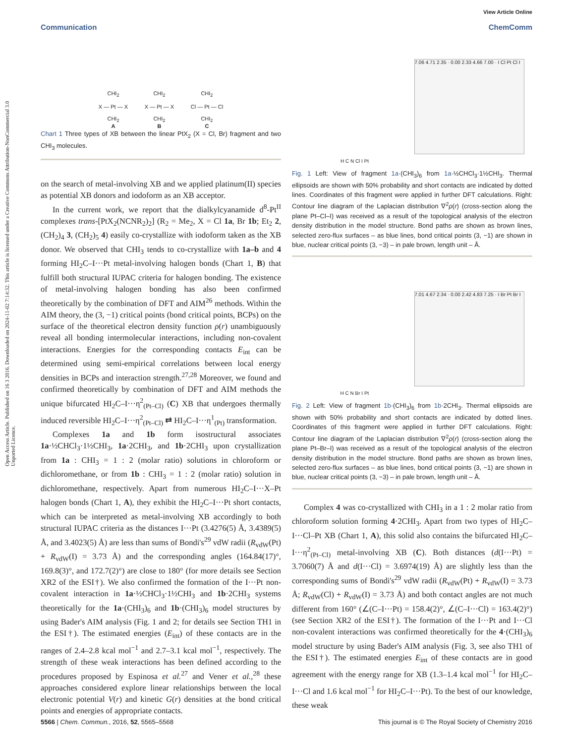Open Access Article. Published on 16 3 2016. Downloaded on 2024-11-02 7:14:32. This article is licensed under a Creative Commons Attribution-NonCommercial 3.0 Unported Licence.
View Article Online
Communication ChemComm
CHI<sub>2</sub>
X — Pt — X
CHI<sub>2</sub>
A
CHI<sub>2</sub>
X — Pt — X
CHI<sub>2</sub>
B
CHI<sub>2</sub>
Cl — Pt — Cl
CHI<sub>2</sub>
C
Chart 1 Three types of XB between the linear PtX<sub>2</sub> (X = Cl, Br) fragment and two CHI<sub>3</sub> molecules.
on the search of metal-involving XB and we applied platinum(II) species as potential XB donors and iodoform as an XB acceptor.
In the current work, we report that the dialkylcyanamide d<sup>8</sup>-Pt<sup>II</sup> complexes trans-[PtX<sub>2</sub>(NCNR<sub>2</sub>)<sub>2</sub>] (R<sub>2</sub> = Me<sub>2</sub>, X = Cl 1a, Br 1b; Et<sub>2</sub> 2, (CH<sub>2</sub>)<sub>4</sub> 3, (CH<sub>2</sub>)<sub>5</sub> 4) easily co-crystallize with iodoform taken as the XB donor. We observed that CHI<sub>3</sub> tends to co-crystallize with 1a–b and 4 forming HI<sub>2</sub>C–I···Pt metal-involving halogen bonds (Chart 1, B) that fulfill both structural IUPAC criteria for halogen bonding. The existence of metal-involving halogen bonding has also been confirmed theoretically by the combination of DFT and AIM<sup>26</sup> methods. Within the AIM theory, the (3, −1) critical points (bond critical points, BCPs) on the surface of the theoretical electron density function ρ(r) unambiguously reveal all bonding intermolecular interactions, including non-covalent interactions. Energies for the corresponding contacts E<sub>int</sub> can be determined using semi-empirical correlations between local energy densities in BCPs and interaction strength.<sup>27,28</sup> Moreover, we found and confirmed theoretically by combination of DFT and AIM methods the unique bifurcated HI<sub>2</sub>C–I···η<sup>2</sup><sub>(Pt–Cl)</sub> (C) XB that undergoes thermally induced reversible HI<sub>2</sub>C–I···η<sup>2</sup><sub>(Pt–Cl)</sub> ⇄ HI<sub>2</sub>C–I···η<sup>1</sup><sub>(Pt)</sub> transformation.
Complexes 1a and 1b form isostructural associates 1a·½CHCl<sub>3</sub>·1½CHI<sub>3</sub>, 1a·2CHI<sub>3</sub>, and 1b·2CHI<sub>3</sub> upon crystallization from 1a : CHI<sub>3</sub> = 1 : 2 (molar ratio) solutions in chloroform or dichloromethane, or from 1b : CHI<sub>3</sub> = 1 : 2 (molar ratio) solution in dichloromethane, respectively. Apart from numerous HI<sub>2</sub>C–I···X–Pt halogen bonds (Chart 1, A), they exhibit the HI<sub>2</sub>C–I···Pt short contacts, which can be interpreted as metal-involving XB accordingly to both structural IUPAC criteria as the distances I···Pt (3.4276(5) Å, 3.4389(5) Å, and 3.4023(5) Å) are less than sums of Bondi's<sup>29</sup> vdW radii (R<sub>vdW</sub>(Pt) + R<sub>vdW</sub>(I) = 3.73 Å) and the corresponding angles (164.84(17)°, 169.8(3)°, and 172.7(2)°) are close to 180° (for more details see Section XR2 of the ESI†). We also confirmed the formation of the I···Pt non-covalent interaction in 1a·½CHCl<sub>3</sub>·1½CHI<sub>3</sub> and 1b·2CHI<sub>3</sub> systems theoretically for the 1a·(CHI<sub>3</sub>)<sub>6</sub> and 1b·(CHI<sub>3</sub>)<sub>6</sub> model structures by using Bader's AIM analysis (Fig. 1 and 2; for details see Section TH1 in the ESI†). The estimated energies (E<sub>int</sub>) of these contacts are in the ranges of 2.4–2.8 kcal mol<sup>−1</sup> and 2.7–3.1 kcal mol<sup>−1</sup>, respectively. The strength of these weak interactions has been defined according to the procedures proposed by Espinosa et al.<sup>27</sup> and Vener et al.,<sup>28</sup> these approaches considered explore linear relationships between the local electronic potential V(r) and kinetic G(r) densities at the bond critical points and energies of appropriate contacts.
H C N Cl I Pt
7.06 4.71 2.35 · 0.00 2.33 4.66 7.00 · I Cl Pt Cl I
Fig. 1 Left: View of fragment 1a·(CHI<sub>3</sub>)<sub>6</sub> from 1a·½CHCl<sub>3</sub>·1½CHI<sub>3</sub>. Thermal ellipsoids are shown with 50% probability and short contacts are indicated by dotted lines. Coordinates of this fragment were applied in further DFT calculations. Right: Contour line diagram of the Laplacian distribution ∇<sup>2</sup>ρ(r) (cross-section along the plane Pt–Cl–I) was received as a result of the topological analysis of the electron density distribution in the model structure. Bond paths are shown as brown lines, selected zero-flux surfaces – as blue lines, bond critical points (3, −1) are shown in blue, nuclear critical points (3, −3) – in pale brown, length unit – Å.
H C N Br I Pt
7.01 4.67 2.34 · 0.00 2.42 4.83 7.25 · I Br Pt Br I
Fig. 2 Left: View of fragment 1b·(CHI<sub>3</sub>)<sub>6</sub> from 1b·2CHI<sub>3</sub>. Thermal ellipsoids are shown with 50% probability and short contacts are indicated by dotted lines. Coordinates of this fragment were applied in further DFT calculations. Right: Contour line diagram of the Laplacian distribution ∇<sup>2</sup>ρ(r) (cross-section along the plane Pt–Br–I) was received as a result of the topological analysis of the electron density distribution in the model structure. Bond paths are shown as brown lines, selected zero-flux surfaces – as blue lines, bond critical points (3, −1) are shown in blue, nuclear critical points (3, −3) – in pale brown, length unit – Å.
Complex 4 was co-crystallized with CHI<sub>3</sub> in a 1 : 2 molar ratio from chloroform solution forming 4·2CHI<sub>3</sub>. Apart from two types of HI<sub>2</sub>C–I···Cl–Pt XB (Chart 1, A), this solid also contains the bifurcated HI<sub>2</sub>C–I···η<sup>2</sup><sub>(Pt–Cl)</sub> metal-involving XB (C). Both distances (d(I···Pt) = 3.7060(7) Å and d(I···Cl) = 3.6974(19) Å) are slightly less than the corresponding sums of Bondi's<sup>29</sup> vdW radii (R<sub>vdW</sub>(Pt) + R<sub>vdW</sub>(I) = 3.73 Å; R<sub>vdW</sub>(Cl) + R<sub>vdW</sub>(I) = 3.73 Å) and both contact angles are not much different from 160° (∠(C–I···Pt) = 158.4(2)°, ∠(C–I···Cl) = 163.4(2)°) (see Section XR2 of the ESI†). The formation of the I···Pt and I···Cl non-covalent interactions was confirmed theoretically for the 4·(CHI<sub>3</sub>)<sub>6</sub> model structure by using Bader's AIM analysis (Fig. 3, see also TH1 of the ESI†). The estimated energies E<sub>int</sub> of these contacts are in good agreement with the energy range for XB (1.3–1.4 kcal mol<sup>−1</sup> for HI<sub>2</sub>C–I···Cl and 1.6 kcal mol<sup>−1</sup> for HI<sub>2</sub>C–I···Pt). To the best of our knowledge, these weak
5566 | Chem. Commun., 2016, 52, 5565–5568 This journal is © The Royal Society of Chemistry 2016